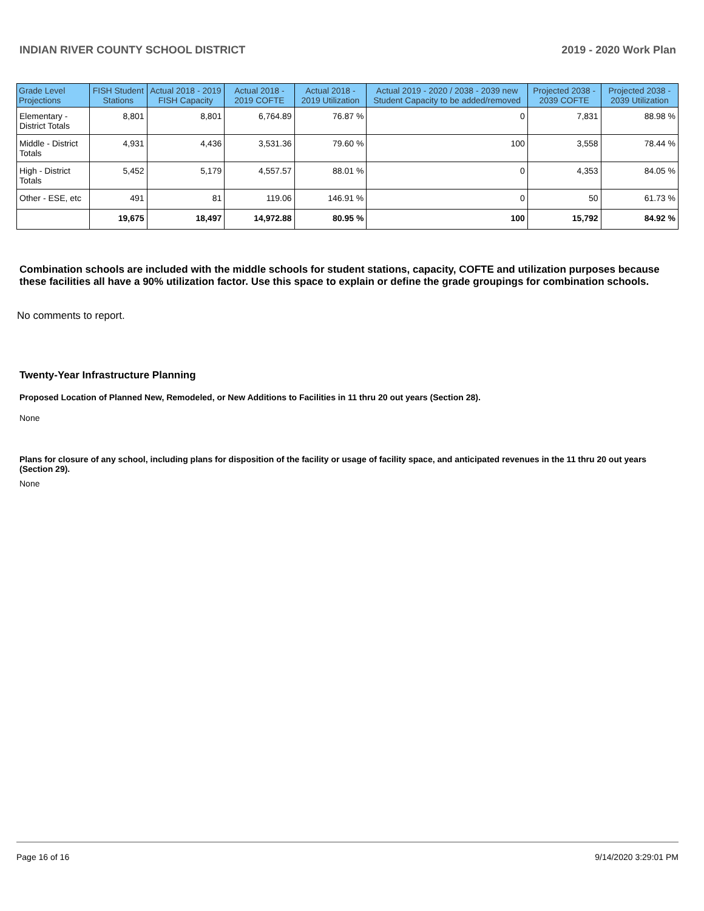INDIAN RIVER COUNTY SCHOOL DISTRICT 2019 - 2020 Work Plan
| Grade Level Projections | FISH Student Stations | Actual 2018 - 2019 FISH Capacity | Actual 2018 - 2019 COFTE | Actual 2018 - 2019 Utilization | Actual 2019 - 2020 / 2038 - 2039 new Student Capacity to be added/removed | Projected 2038 - 2039 COFTE | Projected 2038 - 2039 Utilization |
| --- | --- | --- | --- | --- | --- | --- | --- |
| Elementary - District Totals | 8,801 | 8,801 | 6,764.89 | 76.87 % | 0 | 7,831 | 88.98 % |
| Middle - District Totals | 4,931 | 4,436 | 3,531.36 | 79.60 % | 100 | 3,558 | 78.44 % |
| High - District Totals | 5,452 | 5,179 | 4,557.57 | 88.01 % | 0 | 4,353 | 84.05 % |
| Other - ESE, etc | 491 | 81 | 119.06 | 146.91 % | 0 | 50 | 61.73 % |
| | 19,675 | 18,497 | 14,972.88 | 80.95 % | 100 | 15,792 | 84.92 % |
Combination schools are included with the middle schools for student stations, capacity, COFTE and utilization purposes because these facilities all have a 90% utilization factor. Use this space to explain or define the grade groupings for combination schools.
No comments to report.
Twenty-Year Infrastructure Planning
Proposed Location of Planned New, Remodeled, or New Additions to Facilities in 11 thru 20 out years (Section 28).
None
Plans for closure of any school, including plans for disposition of the facility or usage of facility space, and anticipated revenues in the 11 thru 20 out years (Section 29).
None
Page 16 of 16 9/14/2020 3:29:01 PM